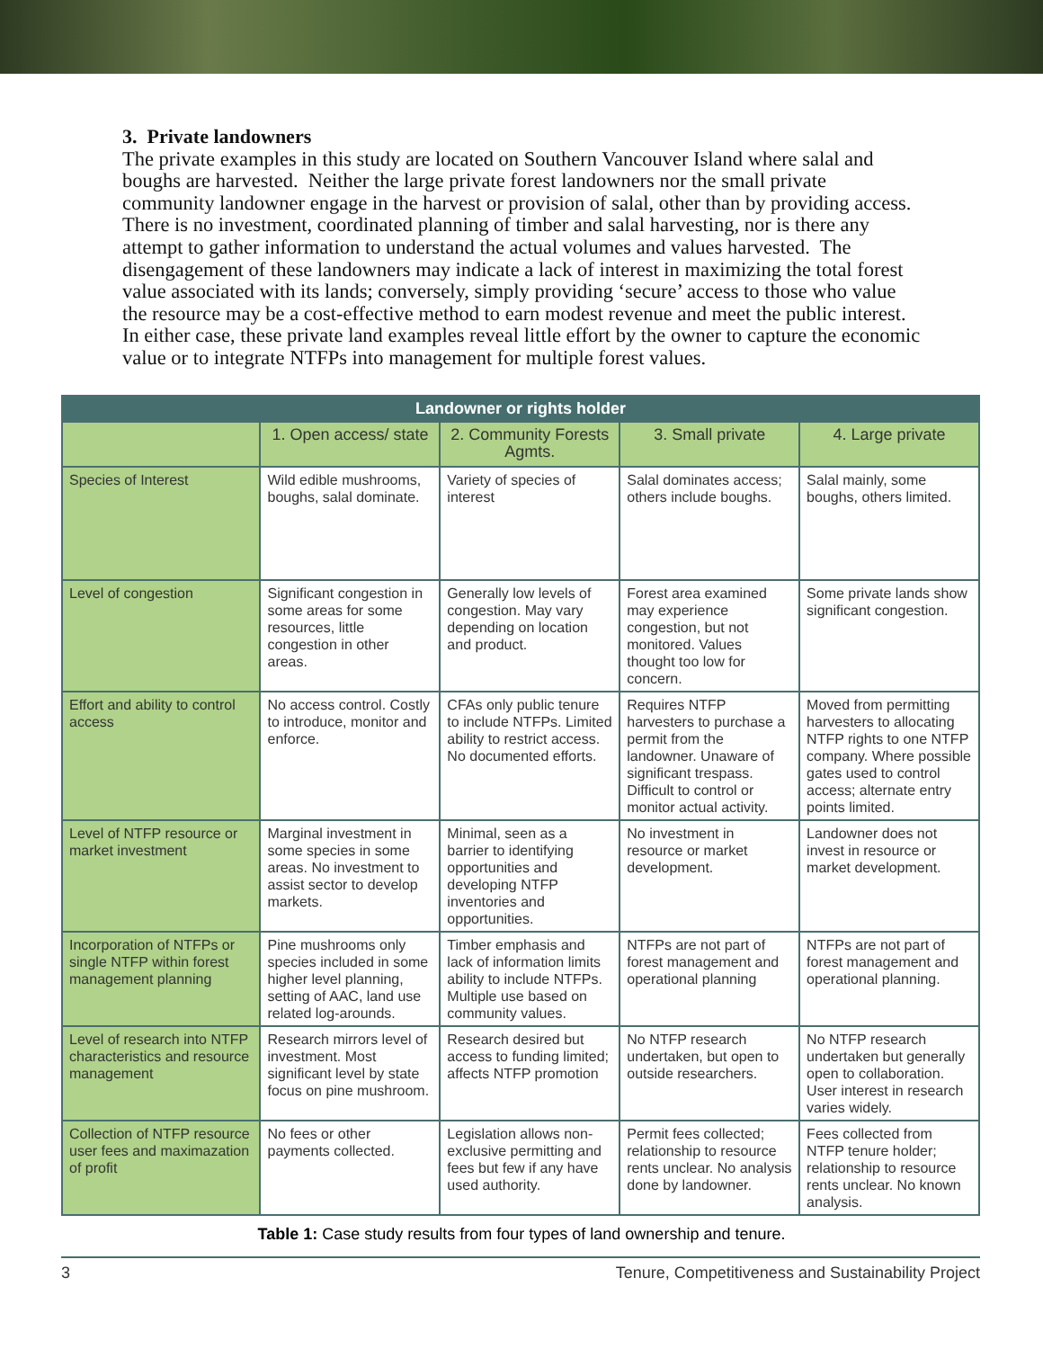3. Private landowners
The private examples in this study are located on Southern Vancouver Island where salal and boughs are harvested. Neither the large private forest landowners nor the small private community landowner engage in the harvest or provision of salal, other than by providing access. There is no investment, coordinated planning of timber and salal harvesting, nor is there any attempt to gather information to understand the actual volumes and values harvested. The disengagement of these landowners may indicate a lack of interest in maximizing the total forest value associated with its lands; conversely, simply providing ‘secure’ access to those who value the resource may be a cost-effective method to earn modest revenue and meet the public interest. In either case, these private land examples reveal little effort by the owner to capture the economic value or to integrate NTFPs into management for multiple forest values.
| Landowner or rights holder | | | | |
| --- | --- | --- | --- | --- |
| | 1. Open access/ state | 2. Community Forests Agmts. | 3. Small private | 4. Large private |
| Species of Interest | Wild edible mushrooms, boughs, salal dominate. | Variety of species of interest | Salal dominates access; others include boughs. | Salal mainly, some boughs, others limited. |
| Level of congestion | Significant congestion in some areas for some resources, little congestion in other areas. | Generally low levels of congestion. May vary depending on location and product. | Forest area examined may experience congestion, but not monitored. Values thought too low for concern. | Some private lands show significant congestion. |
| Effort and ability to control access | No access control. Costly to introduce, monitor and enforce. | CFAs only public tenure to include NTFPs. Limited ability to restrict access. No documented efforts. | Requires NTFP harvesters to purchase a permit from the landowner. Unaware of significant trespass. Difficult to control or monitor actual activity. | Moved from permitting harvesters to allocating NTFP rights to one NTFP company. Where possible gates used to control access; alternate entry points limited. |
| Level of NTFP resource or market investment | Marginal investment in some species in some areas. No investment to assist sector to develop markets. | Minimal, seen as a barrier to identifying opportunities and developing NTFP inventories and opportunities. | No investment in resource or market development. | Landowner does not invest in resource or market development. |
| Incorporation of NTFPs or single NTFP within forest management planning | Pine mushrooms only species included in some higher level planning, setting of AAC, land use related log-arounds. | Timber emphasis and lack of information limits ability to include NTFPs. Multiple use based on community values. | NTFPs are not part of forest management and operational planning | NTFPs are not part of forest management and operational planning. |
| Level of research into NTFP characteristics and resource management | Research mirrors level of investment. Most significant level by state focus on pine mushroom. | Research desired but access to funding limited; affects NTFP promotion | No NTFP research undertaken, but open to outside researchers. | No NTFP research undertaken but generally open to collaboration. User interest in research varies widely. |
| Collection of NTFP resource user fees and maximazation of profit | No fees or other payments collected. | Legislation allows non-exclusive permitting and fees but few if any have used authority. | Permit fees collected; relationship to resource rents unclear. No analysis done by landowner. | Fees collected from NTFP tenure holder; relationship to resource rents unclear. No known analysis. |
Table 1: Case study results from four types of land ownership and tenure.
3 Tenure, Competitiveness and Sustainability Project